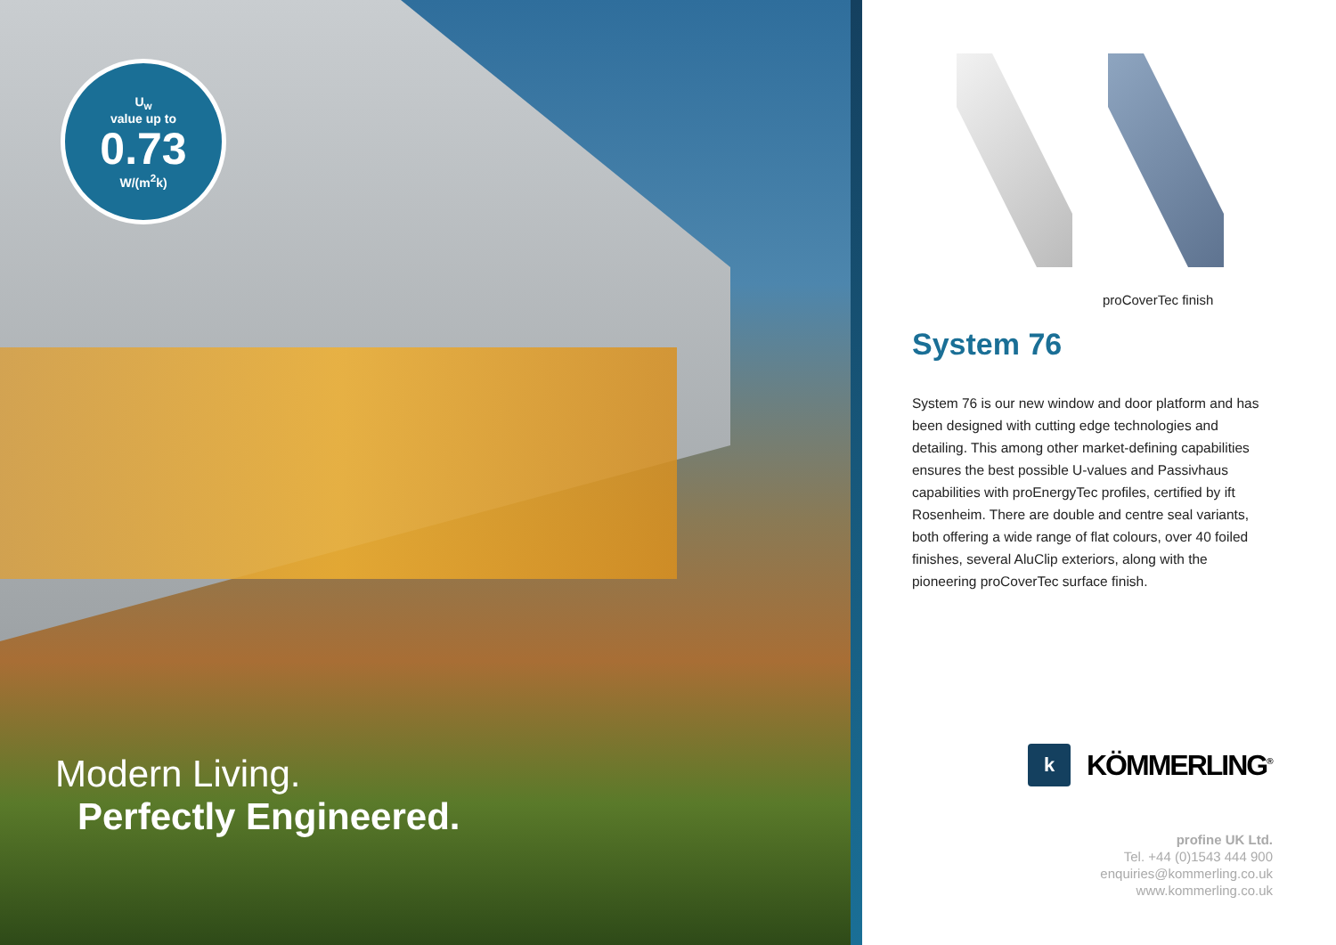U<sub>w</sub>
value up to
0.73
W/(m<sup>2</sup>k)
Modern Living.
Perfectly Engineered.
proCoverTec finish
System 76
System 76 is our new window and door platform and has been designed with cutting edge technologies and detailing. This among other market-defining capabilities ensures the best possible U-values and Passivhaus capabilities with proEnergyTec profiles, certified by ift Rosenheim. There are double and centre seal variants, both offering a wide range of flat colours, over 40 foiled finishes, several AluClip exteriors, along with the pioneering proCoverTec surface finish.
k
KÖMMERLING<sup>®</sup>
profine UK Ltd.
Tel. +44 (0)1543 444 900
enquiries@kommerling.co.uk
www.kommerling.co.uk